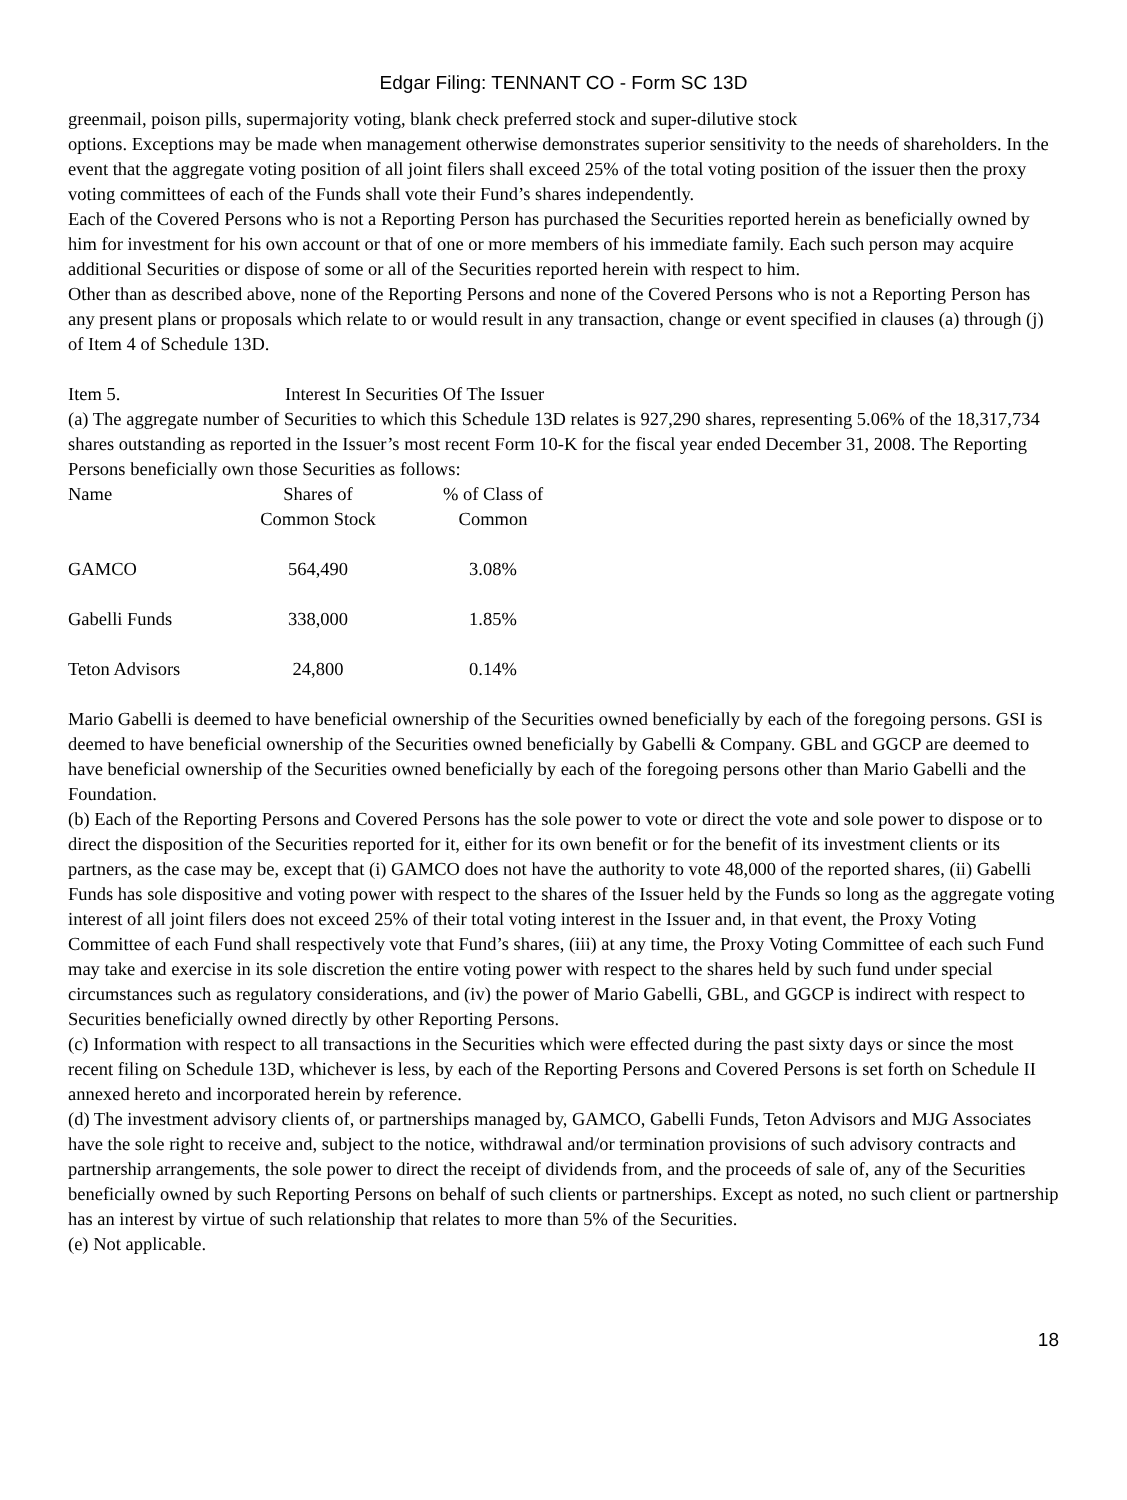Edgar Filing: TENNANT CO - Form SC 13D
greenmail, poison pills, supermajority voting, blank check preferred stock and super-dilutive stock
options. Exceptions may be made when management otherwise demonstrates superior sensitivity to the needs of shareholders. In the event that the aggregate voting position of all joint filers shall exceed 25% of the total voting position of the issuer then the proxy voting committees of each of the Funds shall vote their Fund’s shares independently.
Each of the Covered Persons who is not a Reporting Person has purchased the Securities reported herein as beneficially owned by him for investment for his own account or that of one or more members of his immediate family. Each such person may acquire additional Securities or dispose of some or all of the Securities reported herein with respect to him.
Other than as described above, none of the Reporting Persons and none of the Covered Persons who is not a Reporting Person has any present plans or proposals which relate to or would result in any transaction, change or event specified in clauses (a) through (j) of Item 4 of Schedule 13D.
Item 5. Interest In Securities Of The Issuer
(a) The aggregate number of Securities to which this Schedule 13D relates is 927,290 shares, representing 5.06% of the 18,317,734 shares outstanding as reported in the Issuer’s most recent Form 10-K for the fiscal year ended December 31, 2008. The Reporting Persons beneficially own those Securities as follows:
| Name | Shares of Common Stock | % of Class of Common |
| GAMCO | 564,490 | 3.08% |
| Gabelli Funds | 338,000 | 1.85% |
| Teton Advisors | 24,800 | 0.14% |
Mario Gabelli is deemed to have beneficial ownership of the Securities owned beneficially by each of the foregoing persons. GSI is deemed to have beneficial ownership of the Securities owned beneficially by Gabelli & Company. GBL and GGCP are deemed to have beneficial ownership of the Securities owned beneficially by each of the foregoing persons other than Mario Gabelli and the Foundation.
(b) Each of the Reporting Persons and Covered Persons has the sole power to vote or direct the vote and sole power to dispose or to direct the disposition of the Securities reported for it, either for its own benefit or for the benefit of its investment clients or its partners, as the case may be, except that (i) GAMCO does not have the authority to vote 48,000 of the reported shares, (ii) Gabelli Funds has sole dispositive and voting power with respect to the shares of the Issuer held by the Funds so long as the aggregate voting interest of all joint filers does not exceed 25% of their total voting interest in the Issuer and, in that event, the Proxy Voting Committee of each Fund shall respectively vote that Fund’s shares, (iii) at any time, the Proxy Voting Committee of each such Fund may take and exercise in its sole discretion the entire voting power with respect to the shares held by such fund under special circumstances such as regulatory considerations, and (iv) the power of Mario Gabelli, GBL, and GGCP is indirect with respect to Securities beneficially owned directly by other Reporting Persons.
(c) Information with respect to all transactions in the Securities which were effected during the past sixty days or since the most recent filing on Schedule 13D, whichever is less, by each of the Reporting Persons and Covered Persons is set forth on Schedule II annexed hereto and incorporated herein by reference.
(d) The investment advisory clients of, or partnerships managed by, GAMCO, Gabelli Funds, Teton Advisors and MJG Associates have the sole right to receive and, subject to the notice, withdrawal and/or termination provisions of such advisory contracts and partnership arrangements, the sole power to direct the receipt of dividends from, and the proceeds of sale of, any of the Securities beneficially owned by such Reporting Persons on behalf of such clients or partnerships. Except as noted, no such client or partnership has an interest by virtue of such relationship that relates to more than 5% of the Securities.
(e) Not applicable.
18